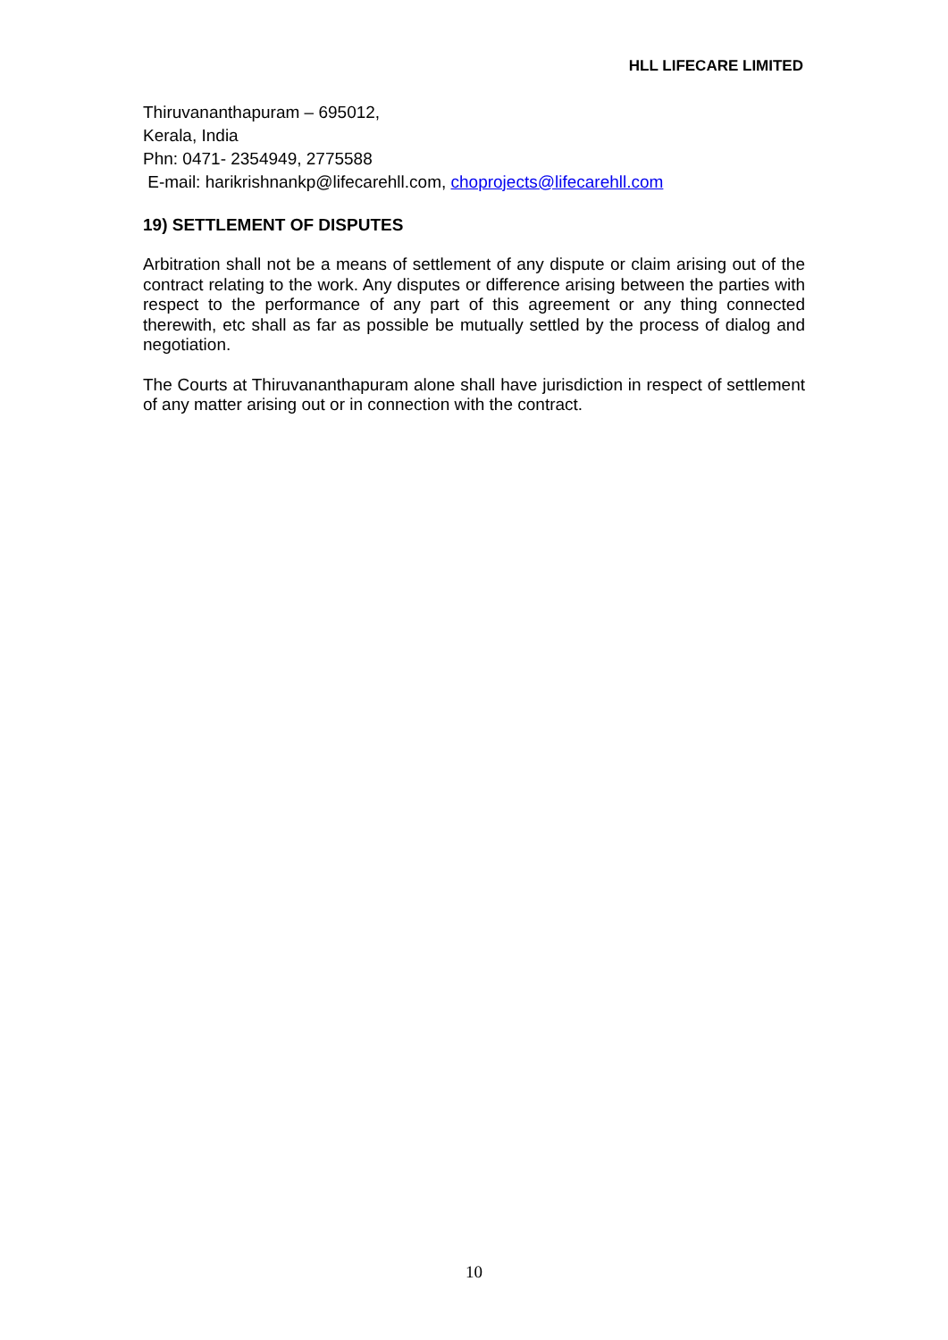HLL LIFECARE LIMITED
Thiruvananthapuram – 695012,
Kerala, India
Phn: 0471- 2354949, 2775588
E-mail: harikrishnankp@lifecarehll.com, choprojects@lifecarehll.com
19) SETTLEMENT OF DISPUTES
Arbitration shall not be a means of settlement of any dispute or claim arising out of the contract relating to the work. Any disputes or difference arising between the parties with respect to the performance of any part of this agreement or any thing connected therewith, etc shall as far as possible be mutually settled by the process of dialog and negotiation.
The Courts at Thiruvananthapuram alone shall have jurisdiction in respect of settlement of any matter arising out or in connection with the contract.
10